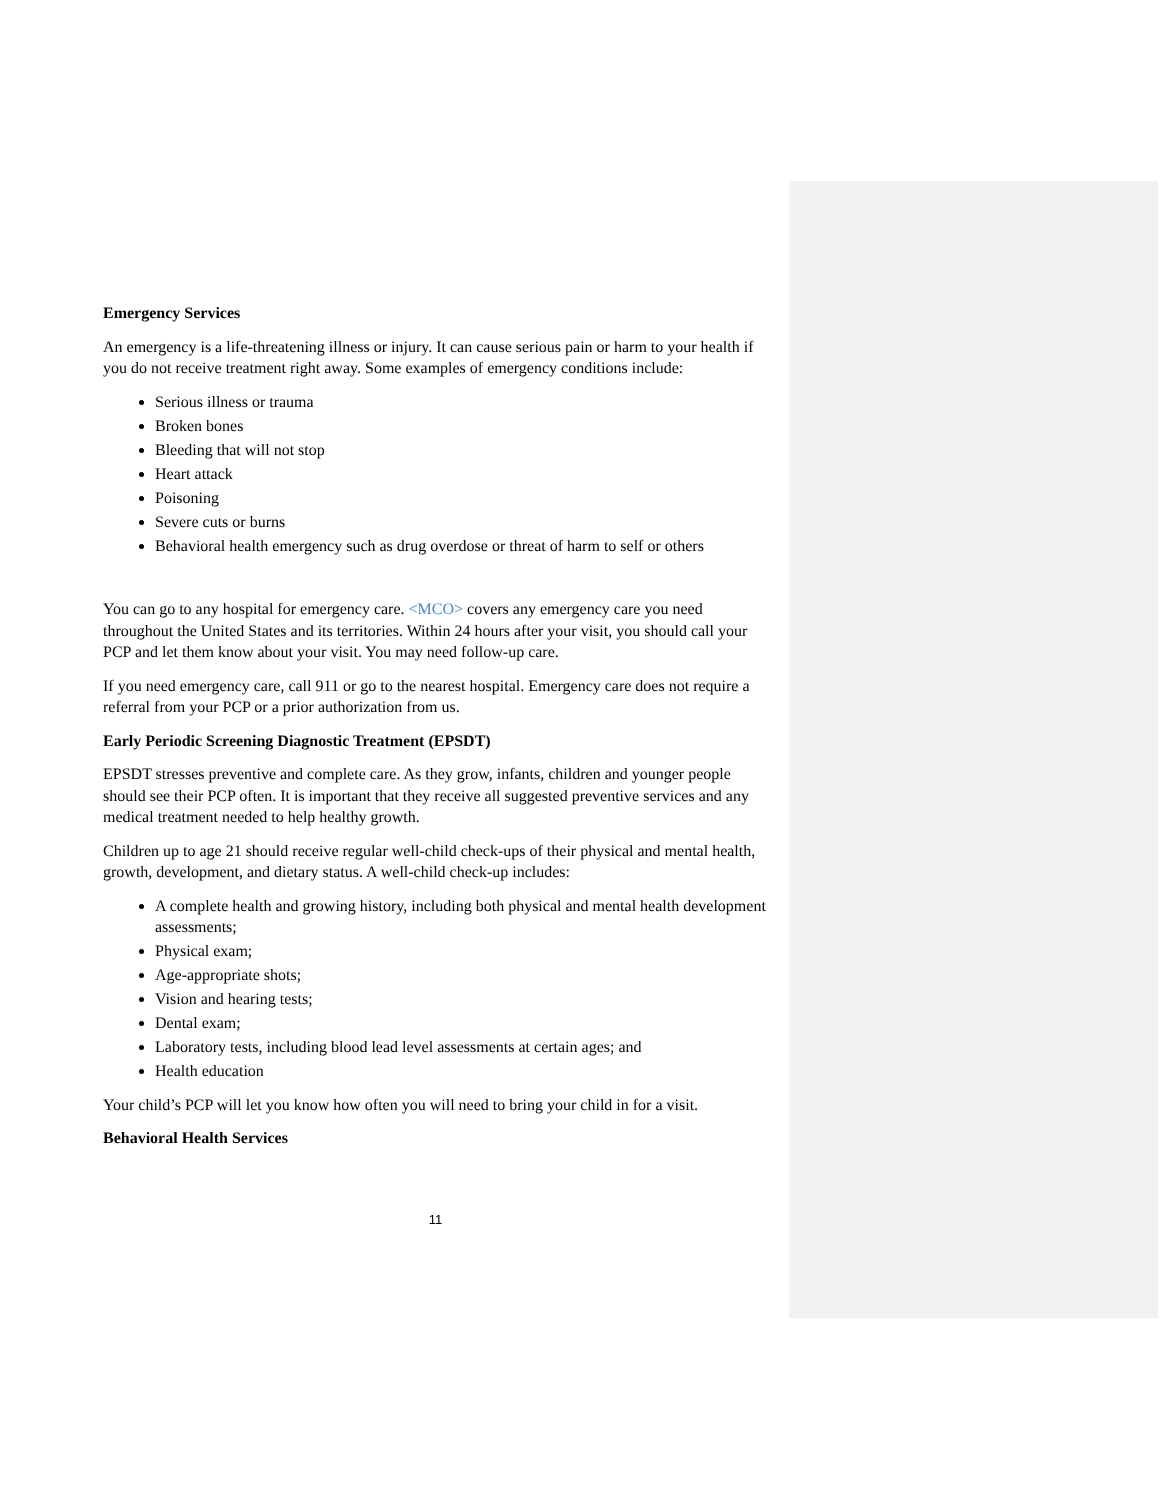Emergency Services
An emergency is a life-threatening illness or injury. It can cause serious pain or harm to your health if you do not receive treatment right away. Some examples of emergency conditions include:
Serious illness or trauma
Broken bones
Bleeding that will not stop
Heart attack
Poisoning
Severe cuts or burns
Behavioral health emergency such as drug overdose or threat of harm to self or others
You can go to any hospital for emergency care. <MCO> covers any emergency care you need throughout the United States and its territories. Within 24 hours after your visit, you should call your PCP and let them know about your visit. You may need follow-up care.
If you need emergency care, call 911 or go to the nearest hospital. Emergency care does not require a referral from your PCP or a prior authorization from us.
Early Periodic Screening Diagnostic Treatment (EPSDT)
EPSDT stresses preventive and complete care. As they grow, infants, children and younger people should see their PCP often. It is important that they receive all suggested preventive services and any medical treatment needed to help healthy growth.
Children up to age 21 should receive regular well-child check-ups of their physical and mental health, growth, development, and dietary status. A well-child check-up includes:
A complete health and growing history, including both physical and mental health development assessments;
Physical exam;
Age-appropriate shots;
Vision and hearing tests;
Dental exam;
Laboratory tests, including blood lead level assessments at certain ages; and
Health education
Your child’s PCP will let you know how often you will need to bring your child in for a visit.
Behavioral Health Services
11